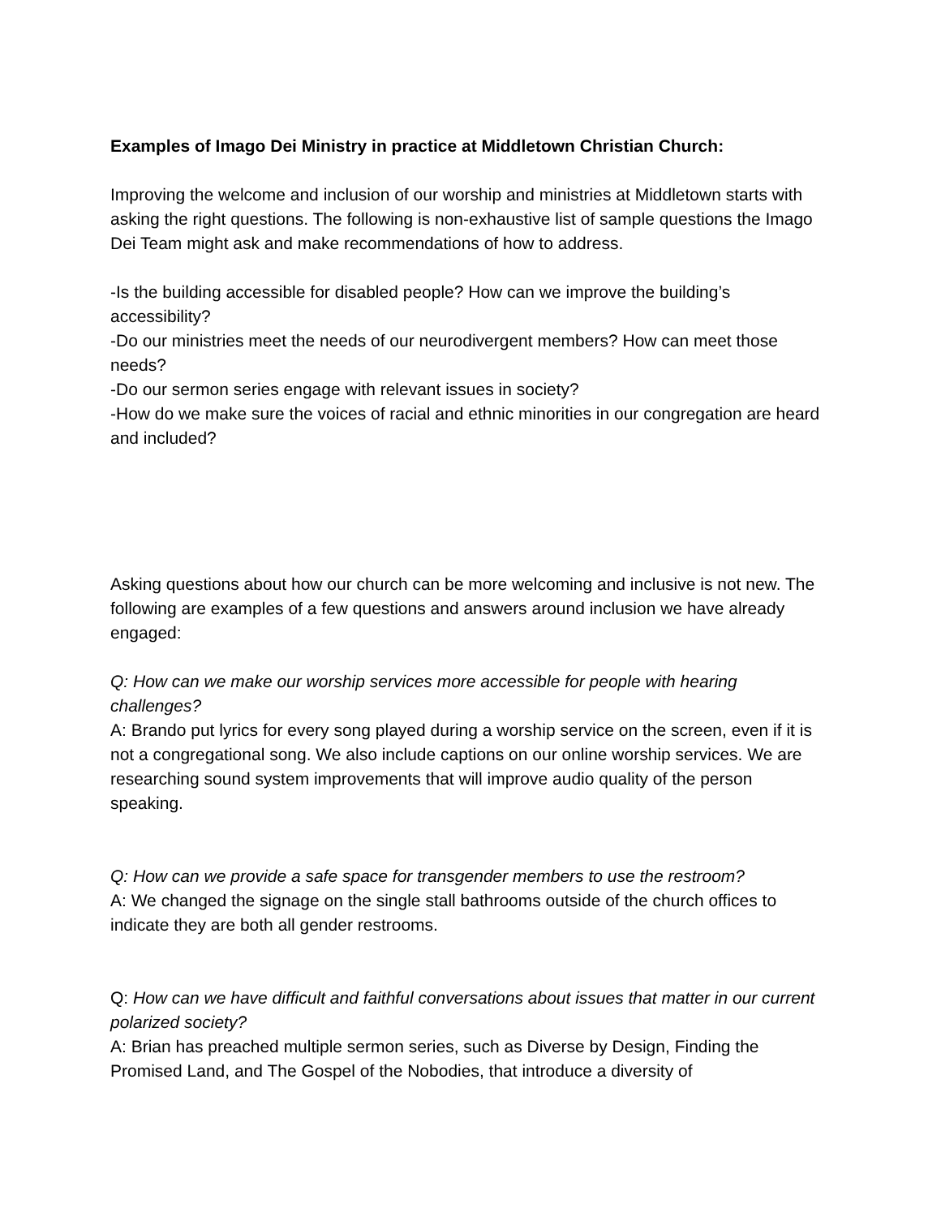Examples of Imago Dei Ministry in practice at Middletown Christian Church:
Improving the welcome and inclusion of our worship and ministries at Middletown starts with asking the right questions. The following is non-exhaustive list of sample questions the Imago Dei Team might ask and make recommendations of how to address.
-Is the building accessible for disabled people? How can we improve the building’s accessibility?
-Do our ministries meet the needs of our neurodivergent members? How can meet those needs?
-Do our sermon series engage with relevant issues in society?
-How do we make sure the voices of racial and ethnic minorities in our congregation are heard and included?
Asking questions about how our church can be more welcoming and inclusive is not new. The following are examples of a few questions and answers around inclusion we have already engaged:
Q: How can we make our worship services more accessible for people with hearing challenges?
A: Brando put lyrics for every song played during a worship service on the screen, even if it is not a congregational song. We also include captions on our online worship services. We are researching sound system improvements that will improve audio quality of the person speaking.
Q: How can we provide a safe space for transgender members to use the restroom?
A: We changed the signage on the single stall bathrooms outside of the church offices to indicate they are both all gender restrooms.
Q: How can we have difficult and faithful conversations about issues that matter in our current polarized society?
A: Brian has preached multiple sermon series, such as Diverse by Design, Finding the Promised Land, and The Gospel of the Nobodies, that introduce a diversity of